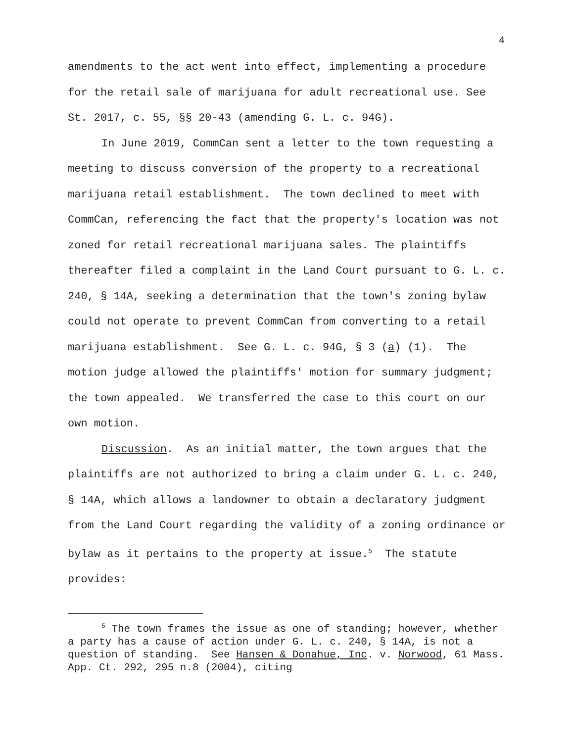4
amendments to the act went into effect, implementing a procedure for the retail sale of marijuana for adult recreational use. See St. 2017, c. 55, §§ 20-43 (amending G. L. c. 94G).
In June 2019, CommCan sent a letter to the town requesting a meeting to discuss conversion of the property to a recreational marijuana retail establishment. The town declined to meet with CommCan, referencing the fact that the property's location was not zoned for retail recreational marijuana sales. The plaintiffs thereafter filed a complaint in the Land Court pursuant to G. L. c. 240, § 14A, seeking a determination that the town's zoning bylaw could not operate to prevent CommCan from converting to a retail marijuana establishment. See G. L. c. 94G, § 3 (a) (1). The motion judge allowed the plaintiffs' motion for summary judgment; the town appealed. We transferred the case to this court on our own motion.
Discussion. As an initial matter, the town argues that the plaintiffs are not authorized to bring a claim under G. L. c. 240, § 14A, which allows a landowner to obtain a declaratory judgment from the Land Court regarding the validity of a zoning ordinance or bylaw as it pertains to the property at issue.<sup>5</sup> The statute provides:
<sup>5</sup> The town frames the issue as one of standing; however, whether a party has a cause of action under G. L. c. 240, § 14A, is not a question of standing. See Hansen & Donahue, Inc. v. Norwood, 61 Mass. App. Ct. 292, 295 n.8 (2004), citing